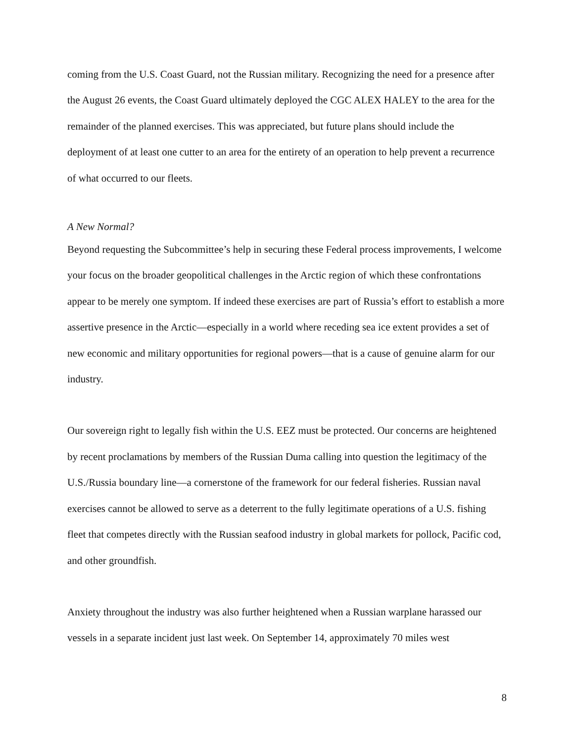coming from the U.S. Coast Guard, not the Russian military. Recognizing the need for a presence after the August 26 events, the Coast Guard ultimately deployed the CGC ALEX HALEY to the area for the remainder of the planned exercises. This was appreciated, but future plans should include the deployment of at least one cutter to an area for the entirety of an operation to help prevent a recurrence of what occurred to our fleets.
A New Normal?
Beyond requesting the Subcommittee’s help in securing these Federal process improvements, I welcome your focus on the broader geopolitical challenges in the Arctic region of which these confrontations appear to be merely one symptom. If indeed these exercises are part of Russia’s effort to establish a more assertive presence in the Arctic—especially in a world where receding sea ice extent provides a set of new economic and military opportunities for regional powers—that is a cause of genuine alarm for our industry.
Our sovereign right to legally fish within the U.S. EEZ must be protected. Our concerns are heightened by recent proclamations by members of the Russian Duma calling into question the legitimacy of the U.S./Russia boundary line—a cornerstone of the framework for our federal fisheries. Russian naval exercises cannot be allowed to serve as a deterrent to the fully legitimate operations of a U.S. fishing fleet that competes directly with the Russian seafood industry in global markets for pollock, Pacific cod, and other groundfish.
Anxiety throughout the industry was also further heightened when a Russian warplane harassed our vessels in a separate incident just last week. On September 14, approximately 70 miles west
8